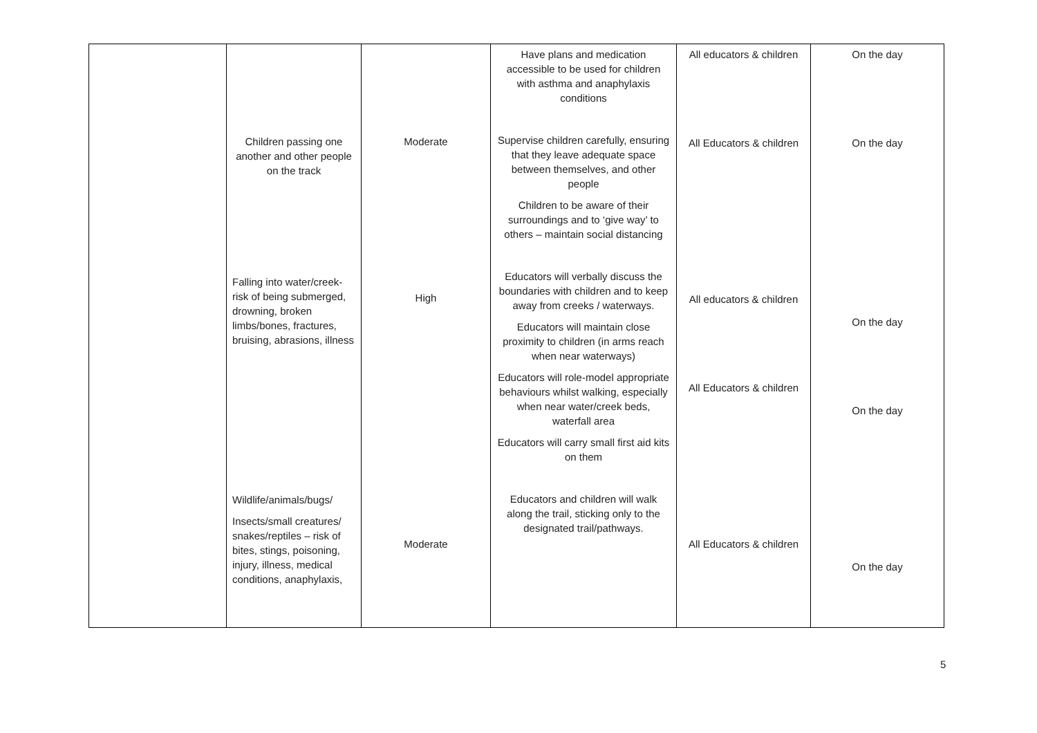| | Children passing one another and other people on the track Falling into water/creek- risk of being submerged, drowning, broken limbs/bones, fractures, bruising, abrasions, illness Wildlife/animals/bugs/ Insects/small creatures/ snakes/reptiles – risk of bites, stings, poisoning, injury, illness, medical conditions, anaphylaxis, | Moderate High Moderate | Have plans and medication accessible to be used for children with asthma and anaphylaxis conditions Supervise children carefully, ensuring that they leave adequate space between themselves, and other people Children to be aware of their surroundings and to ‘give way’ to others – maintain social distancing Educators will verbally discuss the boundaries with children and to keep away from creeks / waterways. Educators will maintain close proximity to children (in arms reach when near waterways) Educators will role-model appropriate behaviours whilst walking, especially when near water/creek beds, waterfall area Educators will carry small first aid kits on them Educators and children will walk along the trail, sticking only to the designated trail/pathways. | All educators & children All Educators & children All educators & children All Educators & children All Educators & children | On the day On the day On the day On the day On the day |
5